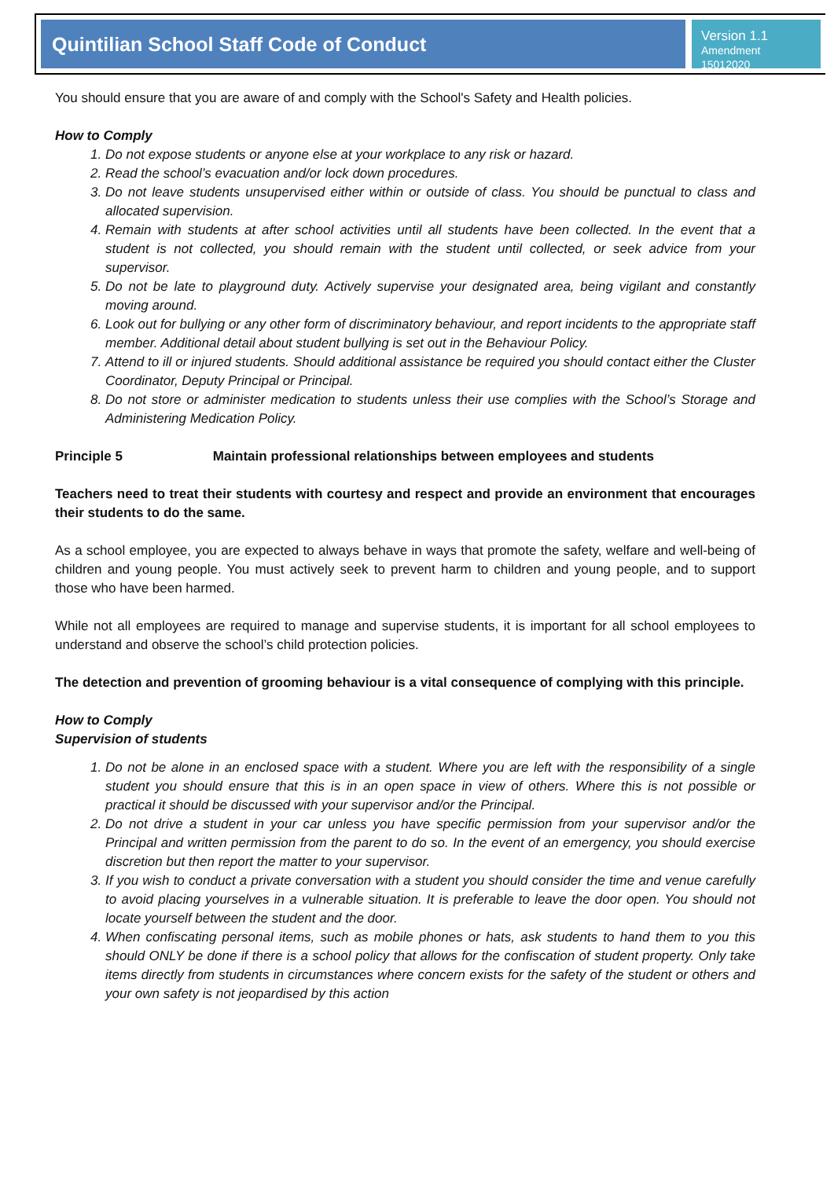Quintilian School Staff Code of Conduct
Version 1.1
Amendment 15012020
You should ensure that you are aware of and comply with the School's Safety and Health policies.
How to Comply
1. Do not expose students or anyone else at your workplace to any risk or hazard.
2. Read the school’s evacuation and/or lock down procedures.
3. Do not leave students unsupervised either within or outside of class. You should be punctual to class and allocated supervision.
4. Remain with students at after school activities until all students have been collected. In the event that a student is not collected, you should remain with the student until collected, or seek advice from your supervisor.
5. Do not be late to playground duty. Actively supervise your designated area, being vigilant and constantly moving around.
6. Look out for bullying or any other form of discriminatory behaviour, and report incidents to the appropriate staff member. Additional detail about student bullying is set out in the Behaviour Policy.
7. Attend to ill or injured students. Should additional assistance be required you should contact either the Cluster Coordinator, Deputy Principal or Principal.
8. Do not store or administer medication to students unless their use complies with the School’s Storage and Administering Medication Policy.
Principle 5 Maintain professional relationships between employees and students
Teachers need to treat their students with courtesy and respect and provide an environment that encourages their students to do the same.
As a school employee, you are expected to always behave in ways that promote the safety, welfare and well-being of children and young people. You must actively seek to prevent harm to children and young people, and to support those who have been harmed.
While not all employees are required to manage and supervise students, it is important for all school employees to understand and observe the school’s child protection policies.
The detection and prevention of grooming behaviour is a vital consequence of complying with this principle.
How to Comply
Supervision of students
1. Do not be alone in an enclosed space with a student. Where you are left with the responsibility of a single student you should ensure that this is in an open space in view of others. Where this is not possible or practical it should be discussed with your supervisor and/or the Principal.
2. Do not drive a student in your car unless you have specific permission from your supervisor and/or the Principal and written permission from the parent to do so. In the event of an emergency, you should exercise discretion but then report the matter to your supervisor.
3. If you wish to conduct a private conversation with a student you should consider the time and venue carefully to avoid placing yourselves in a vulnerable situation. It is preferable to leave the door open. You should not locate yourself between the student and the door.
4. When confiscating personal items, such as mobile phones or hats, ask students to hand them to you this should ONLY be done if there is a school policy that allows for the confiscation of student property. Only take items directly from students in circumstances where concern exists for the safety of the student or others and your own safety is not jeopardised by this action